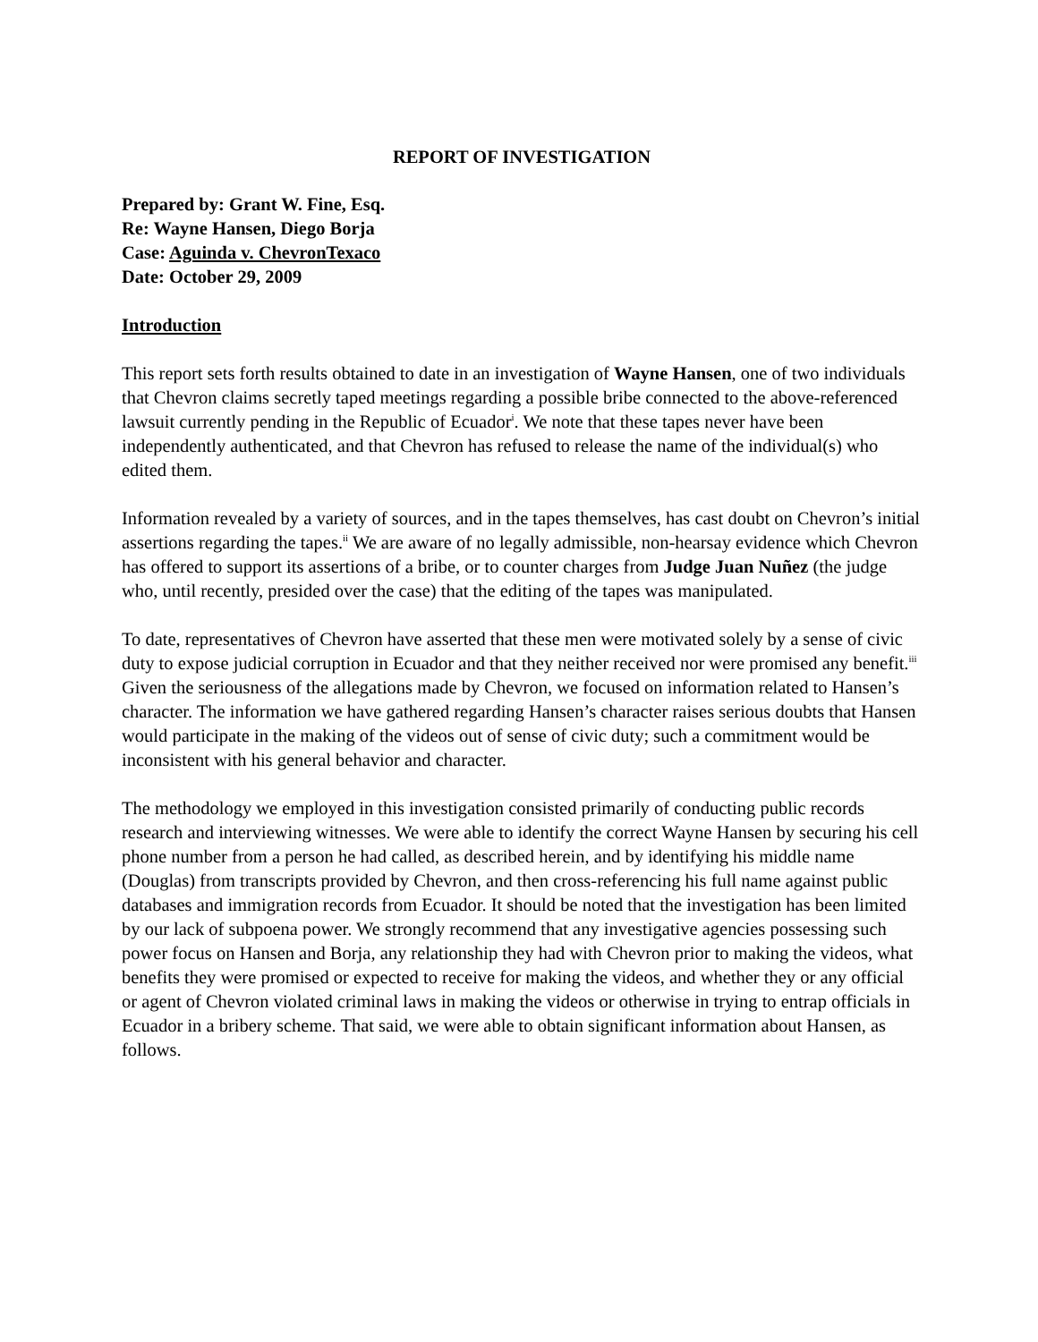REPORT OF INVESTIGATION
Prepared by: Grant W. Fine, Esq.
Re: Wayne Hansen, Diego Borja
Case: Aguinda v. ChevronTexaco
Date: October 29, 2009
Introduction
This report sets forth results obtained to date in an investigation of Wayne Hansen, one of two individuals that Chevron claims secretly taped meetings regarding a possible bribe connected to the above-referenced lawsuit currently pending in the Republic of Ecuador<sup>i</sup>. We note that these tapes never have been independently authenticated, and that Chevron has refused to release the name of the individual(s) who edited them.
Information revealed by a variety of sources, and in the tapes themselves, has cast doubt on Chevron’s initial assertions regarding the tapes.<sup>ii</sup> We are aware of no legally admissible, non-hearsay evidence which Chevron has offered to support its assertions of a bribe, or to counter charges from Judge Juan Nuñez (the judge who, until recently, presided over the case) that the editing of the tapes was manipulated.
To date, representatives of Chevron have asserted that these men were motivated solely by a sense of civic duty to expose judicial corruption in Ecuador and that they neither received nor were promised any benefit.<sup>iii</sup> Given the seriousness of the allegations made by Chevron, we focused on information related to Hansen’s character. The information we have gathered regarding Hansen’s character raises serious doubts that Hansen would participate in the making of the videos out of sense of civic duty; such a commitment would be inconsistent with his general behavior and character.
The methodology we employed in this investigation consisted primarily of conducting public records research and interviewing witnesses. We were able to identify the correct Wayne Hansen by securing his cell phone number from a person he had called, as described herein, and by identifying his middle name (Douglas) from transcripts provided by Chevron, and then cross-referencing his full name against public databases and immigration records from Ecuador. It should be noted that the investigation has been limited by our lack of subpoena power. We strongly recommend that any investigative agencies possessing such power focus on Hansen and Borja, any relationship they had with Chevron prior to making the videos, what benefits they were promised or expected to receive for making the videos, and whether they or any official or agent of Chevron violated criminal laws in making the videos or otherwise in trying to entrap officials in Ecuador in a bribery scheme. That said, we were able to obtain significant information about Hansen, as follows.